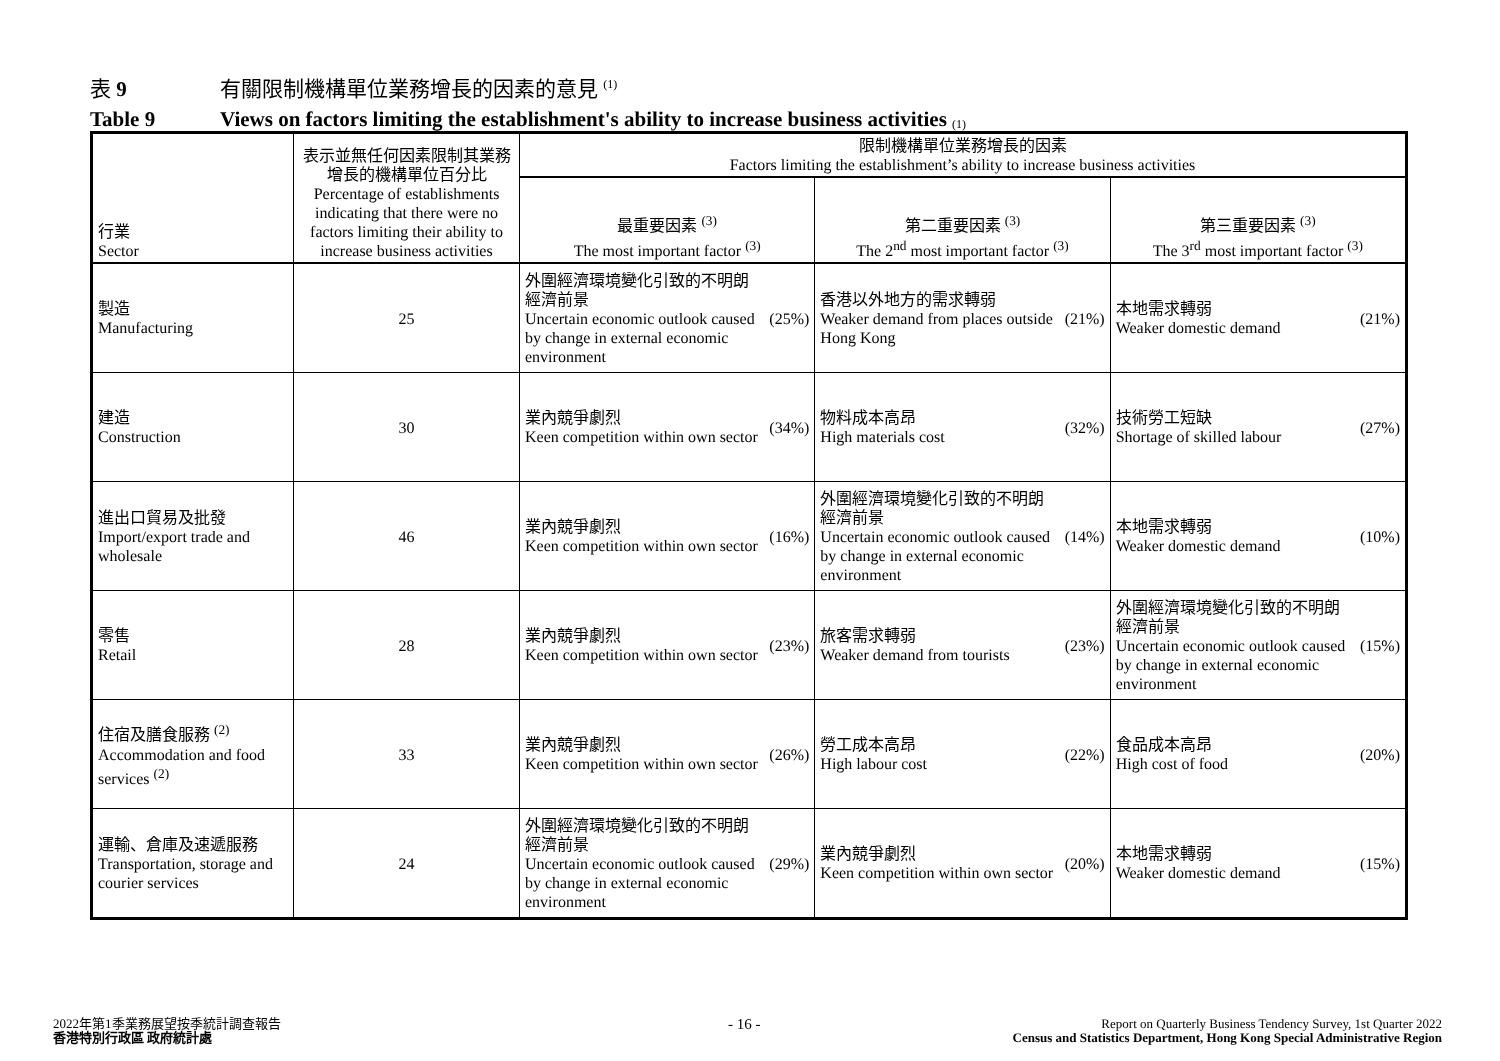表 9 有關限制機構單位業務增長的因素的意見 <sup>(1)</sup>
Table 9 Views on factors limiting the establishment's ability to increase business activities <sup>(1)</sup>
| 行業 Sector | 表示並無任何因素限制其業務增長的機構單位百分比 Percentage of establishments indicating that there were no factors limiting their ability to increase business activities | 限制機構單位業務增長的因素 Factors limiting the establishment’s ability to increase business activities | | |
| --- | --- | --- | --- | --- |
| | | 最重要因素 <sup>(3)</sup> The most important factor <sup>(3)</sup> | 第二重要因素 <sup>(3)</sup> The 2<sup>nd</sup> most important factor <sup>(3)</sup> | 第三重要因素 <sup>(3)</sup> The 3<sup>rd</sup> most important factor <sup>(3)</sup> |
| 製造 Manufacturing | 25 | 外圍經濟環境變化引致的不明朗經濟前景 Uncertain economic outlook caused by change in external economic environment (25%) | 香港以外地方的需求轉弱 Weaker demand from places outside Hong Kong (21%) | 本地需求轉弱 Weaker domestic demand (21%) |
| 建造 Construction | 30 | 業內競爭劇烈 Keen competition within own sector (34%) | 物料成本高昂 High materials cost (32%) | 技術勞工短缺 Shortage of skilled labour (27%) |
| 進出口貿易及批發 Import/export trade and wholesale | 46 | 業內競爭劇烈 Keen competition within own sector (16%) | 外圍經濟環境變化引致的不明朗經濟前景 Uncertain economic outlook caused by change in external economic environment (14%) | 本地需求轉弱 Weaker domestic demand (10%) |
| 零售 Retail | 28 | 業內競爭劇烈 Keen competition within own sector (23%) | 旅客需求轉弱 Weaker demand from tourists (23%) | 外圍經濟環境變化引致的不明朗經濟前景 Uncertain economic outlook caused by change in external economic environment (15%) |
| 住宿及膳食服務 <sup>(2)</sup> Accommodation and food services <sup>(2)</sup> | 33 | 業內競爭劇烈 Keen competition within own sector (26%) | 勞工成本高昂 High labour cost (22%) | 食品成本高昂 High cost of food (20%) |
| 運輸、倉庫及速遞服務 Transportation, storage and courier services | 24 | 外圍經濟環境變化引致的不明朗經濟前景 Uncertain economic outlook caused by change in external economic environment (29%) | 業內競爭劇烈 Keen competition within own sector (20%) | 本地需求轉弱 Weaker domestic demand (15%) |
2022年第1季業務展望按季統計調查報告
香港特別行政區 政府統計處
- 16 -
Report on Quarterly Business Tendency Survey, 1st Quarter 2022
Census and Statistics Department, Hong Kong Special Administrative Region